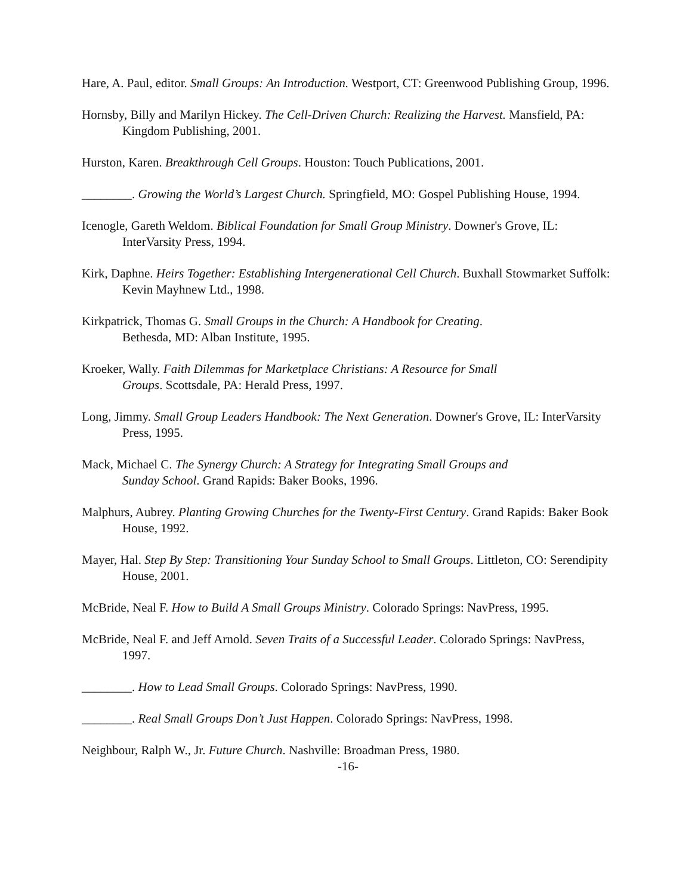Hare, A. Paul, editor. Small Groups: An Introduction. Westport, CT: Greenwood Publishing Group, 1996.
Hornsby, Billy and Marilyn Hickey. The Cell-Driven Church: Realizing the Harvest. Mansfield, PA: Kingdom Publishing, 2001.
Hurston, Karen. Breakthrough Cell Groups. Houston: Touch Publications, 2001.
________. Growing the World’s Largest Church. Springfield, MO: Gospel Publishing House, 1994.
Icenogle, Gareth Weldom. Biblical Foundation for Small Group Ministry. Downer's Grove, IL: InterVarsity Press, 1994.
Kirk, Daphne. Heirs Together: Establishing Intergenerational Cell Church. Buxhall Stowmarket Suffolk: Kevin Mayhnew Ltd., 1998.
Kirkpatrick, Thomas G. Small Groups in the Church: A Handbook for Creating.
Bethesda, MD: Alban Institute, 1995.
Kroeker, Wally. Faith Dilemmas for Marketplace Christians: A Resource for Small
Groups. Scottsdale, PA: Herald Press, 1997.
Long, Jimmy. Small Group Leaders Handbook: The Next Generation. Downer's Grove, IL: InterVarsity Press, 1995.
Mack, Michael C. The Synergy Church: A Strategy for Integrating Small Groups and
Sunday School. Grand Rapids: Baker Books, 1996.
Malphurs, Aubrey. Planting Growing Churches for the Twenty-First Century. Grand Rapids: Baker Book House, 1992.
Mayer, Hal. Step By Step: Transitioning Your Sunday School to Small Groups. Littleton, CO: Serendipity House, 2001.
McBride, Neal F. How to Build A Small Groups Ministry. Colorado Springs: NavPress, 1995.
McBride, Neal F. and Jeff Arnold. Seven Traits of a Successful Leader. Colorado Springs: NavPress, 1997.
________. How to Lead Small Groups. Colorado Springs: NavPress, 1990.
________. Real Small Groups Don’t Just Happen. Colorado Springs: NavPress, 1998.
Neighbour, Ralph W., Jr. Future Church. Nashville: Broadman Press, 1980.
-16-